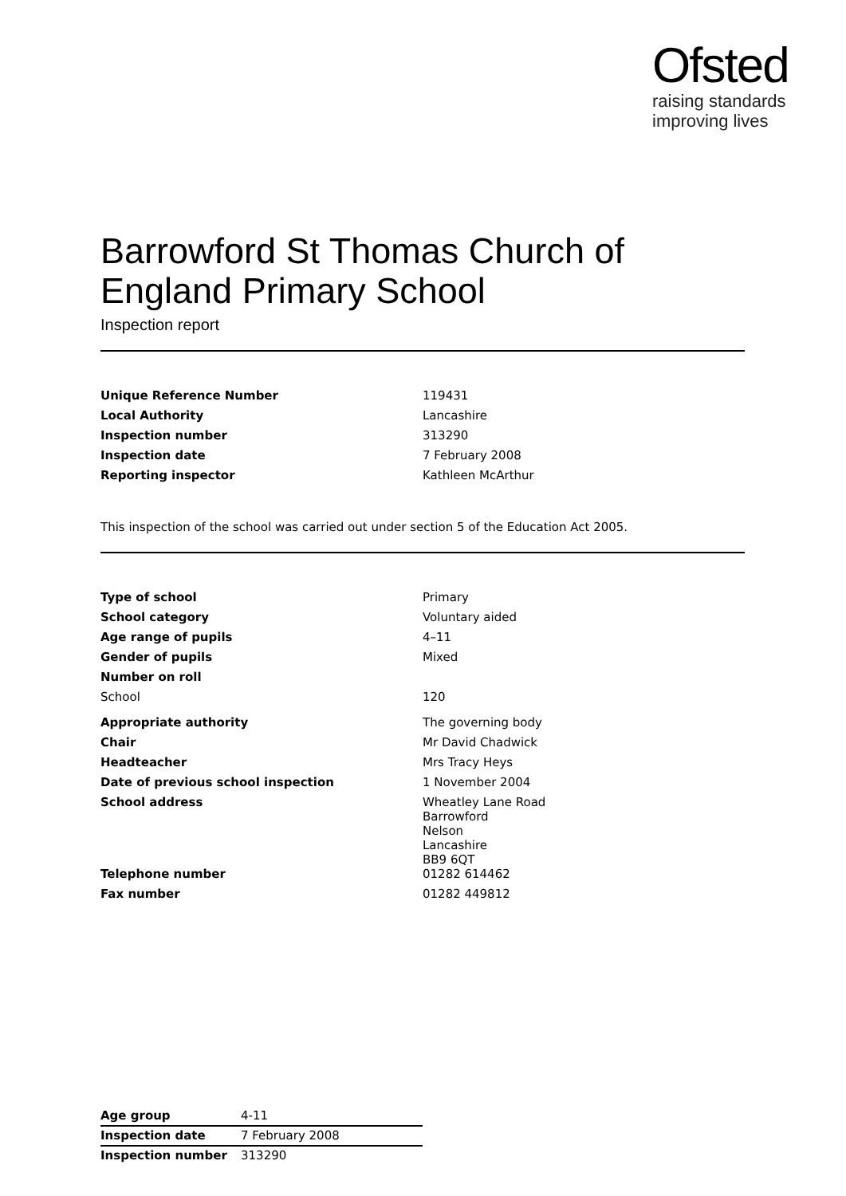Ofsted
raising standards
improving lives
Barrowford St Thomas Church of England Primary School
Inspection report
| Unique Reference Number | 119431 |
| Local Authority | Lancashire |
| Inspection number | 313290 |
| Inspection date | 7 February 2008 |
| Reporting inspector | Kathleen McArthur |
This inspection of the school was carried out under section 5 of the Education Act 2005.
| Type of school | Primary |
| School category | Voluntary aided |
| Age range of pupils | 4–11 |
| Gender of pupils | Mixed |
| Number on roll | |
| School | 120 |
| Appropriate authority | The governing body |
| Chair | Mr David Chadwick |
| Headteacher | Mrs Tracy Heys |
| Date of previous school inspection | 1 November 2004 |
| School address | Wheatley Lane Road Barrowford Nelson Lancashire BB9 6QT |
| Telephone number | 01282 614462 |
| Fax number | 01282 449812 |
| Age group | 4-11 |
| Inspection date | 7 February 2008 |
| Inspection number | 313290 |